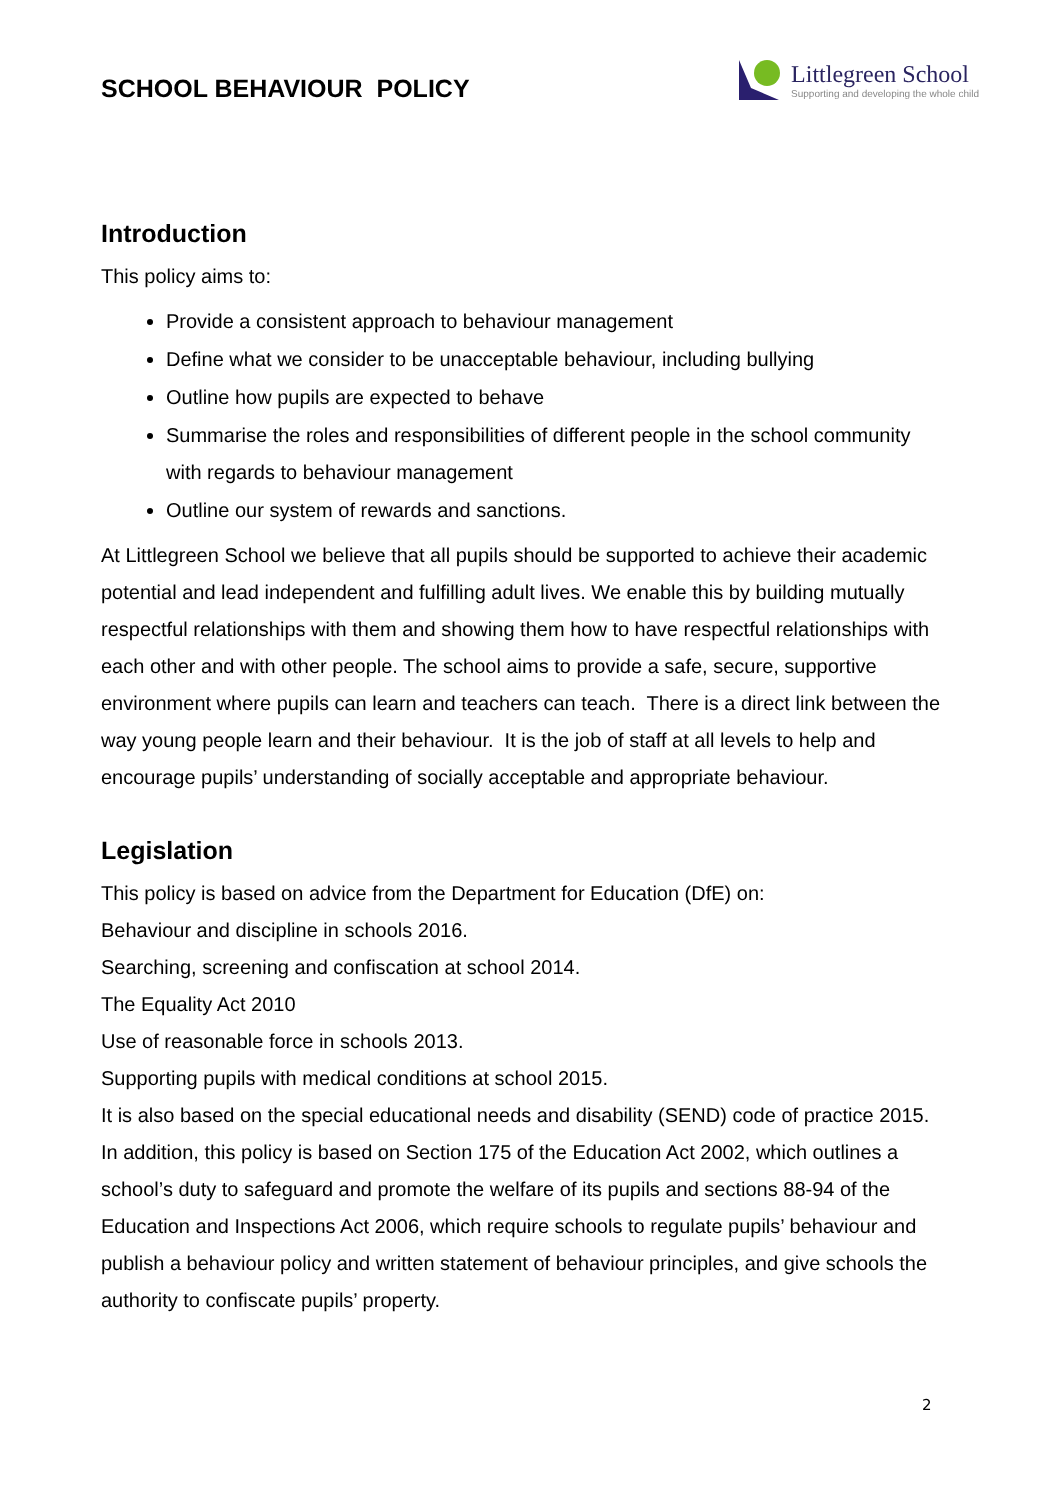SCHOOL BEHAVIOUR POLICY
Littlegreen School
Supporting and developing the whole child
Introduction
This policy aims to:
Provide a consistent approach to behaviour management
Define what we consider to be unacceptable behaviour, including bullying
Outline how pupils are expected to behave
Summarise the roles and responsibilities of different people in the school community with regards to behaviour management
Outline our system of rewards and sanctions.
At Littlegreen School we believe that all pupils should be supported to achieve their academic potential and lead independent and fulfilling adult lives. We enable this by building mutually respectful relationships with them and showing them how to have respectful relationships with each other and with other people. The school aims to provide a safe, secure, supportive environment where pupils can learn and teachers can teach. There is a direct link between the way young people learn and their behaviour. It is the job of staff at all levels to help and encourage pupils’ understanding of socially acceptable and appropriate behaviour.
Legislation
This policy is based on advice from the Department for Education (DfE) on:
Behaviour and discipline in schools 2016.
Searching, screening and confiscation at school 2014.
The Equality Act 2010
Use of reasonable force in schools 2013.
Supporting pupils with medical conditions at school 2015.
It is also based on the special educational needs and disability (SEND) code of practice 2015. In addition, this policy is based on Section 175 of the Education Act 2002, which outlines a school’s duty to safeguard and promote the welfare of its pupils and sections 88-94 of the Education and Inspections Act 2006, which require schools to regulate pupils’ behaviour and publish a behaviour policy and written statement of behaviour principles, and give schools the authority to confiscate pupils’ property.
2